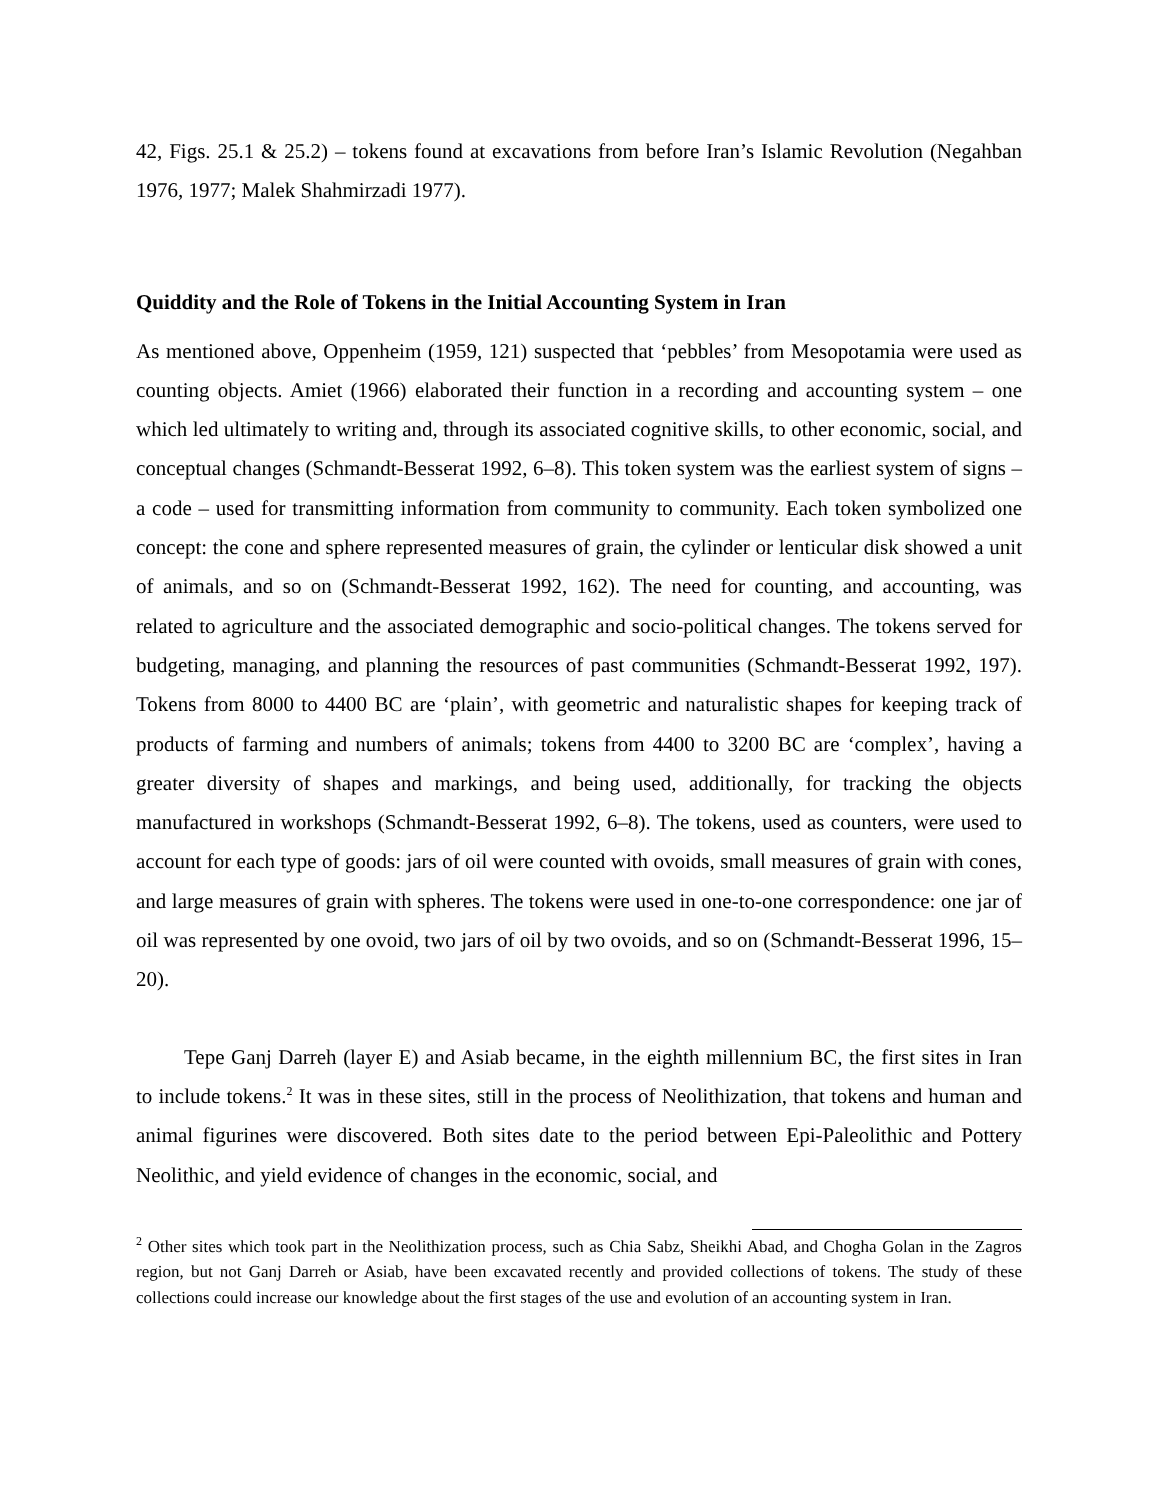42, Figs. 25.1 & 25.2) – tokens found at excavations from before Iran’s Islamic Revolution (Negahban 1976, 1977; Malek Shahmirzadi 1977).
Quiddity and the Role of Tokens in the Initial Accounting System in Iran
As mentioned above, Oppenheim (1959, 121) suspected that ‘pebbles’ from Mesopotamia were used as counting objects. Amiet (1966) elaborated their function in a recording and accounting system – one which led ultimately to writing and, through its associated cognitive skills, to other economic, social, and conceptual changes (Schmandt-Besserat 1992, 6–8). This token system was the earliest system of signs – a code – used for transmitting information from community to community. Each token symbolized one concept: the cone and sphere represented measures of grain, the cylinder or lenticular disk showed a unit of animals, and so on (Schmandt-Besserat 1992, 162). The need for counting, and accounting, was related to agriculture and the associated demographic and socio-political changes. The tokens served for budgeting, managing, and planning the resources of past communities (Schmandt-Besserat 1992, 197). Tokens from 8000 to 4400 BC are ‘plain’, with geometric and naturalistic shapes for keeping track of products of farming and numbers of animals; tokens from 4400 to 3200 BC are ‘complex’, having a greater diversity of shapes and markings, and being used, additionally, for tracking the objects manufactured in workshops (Schmandt-Besserat 1992, 6–8). The tokens, used as counters, were used to account for each type of goods: jars of oil were counted with ovoids, small measures of grain with cones, and large measures of grain with spheres. The tokens were used in one-to-one correspondence: one jar of oil was represented by one ovoid, two jars of oil by two ovoids, and so on (Schmandt-Besserat 1996, 15–20).
Tepe Ganj Darreh (layer E) and Asiab became, in the eighth millennium BC, the first sites in Iran to include tokens.<sup>2</sup> It was in these sites, still in the process of Neolithization, that tokens and human and animal figurines were discovered. Both sites date to the period between Epi-Paleolithic and Pottery Neolithic, and yield evidence of changes in the economic, social, and
<sup>2</sup> Other sites which took part in the Neolithization process, such as Chia Sabz, Sheikhi Abad, and Chogha Golan in the Zagros region, but not Ganj Darreh or Asiab, have been excavated recently and provided collections of tokens. The study of these collections could increase our knowledge about the first stages of the use and evolution of an accounting system in Iran.